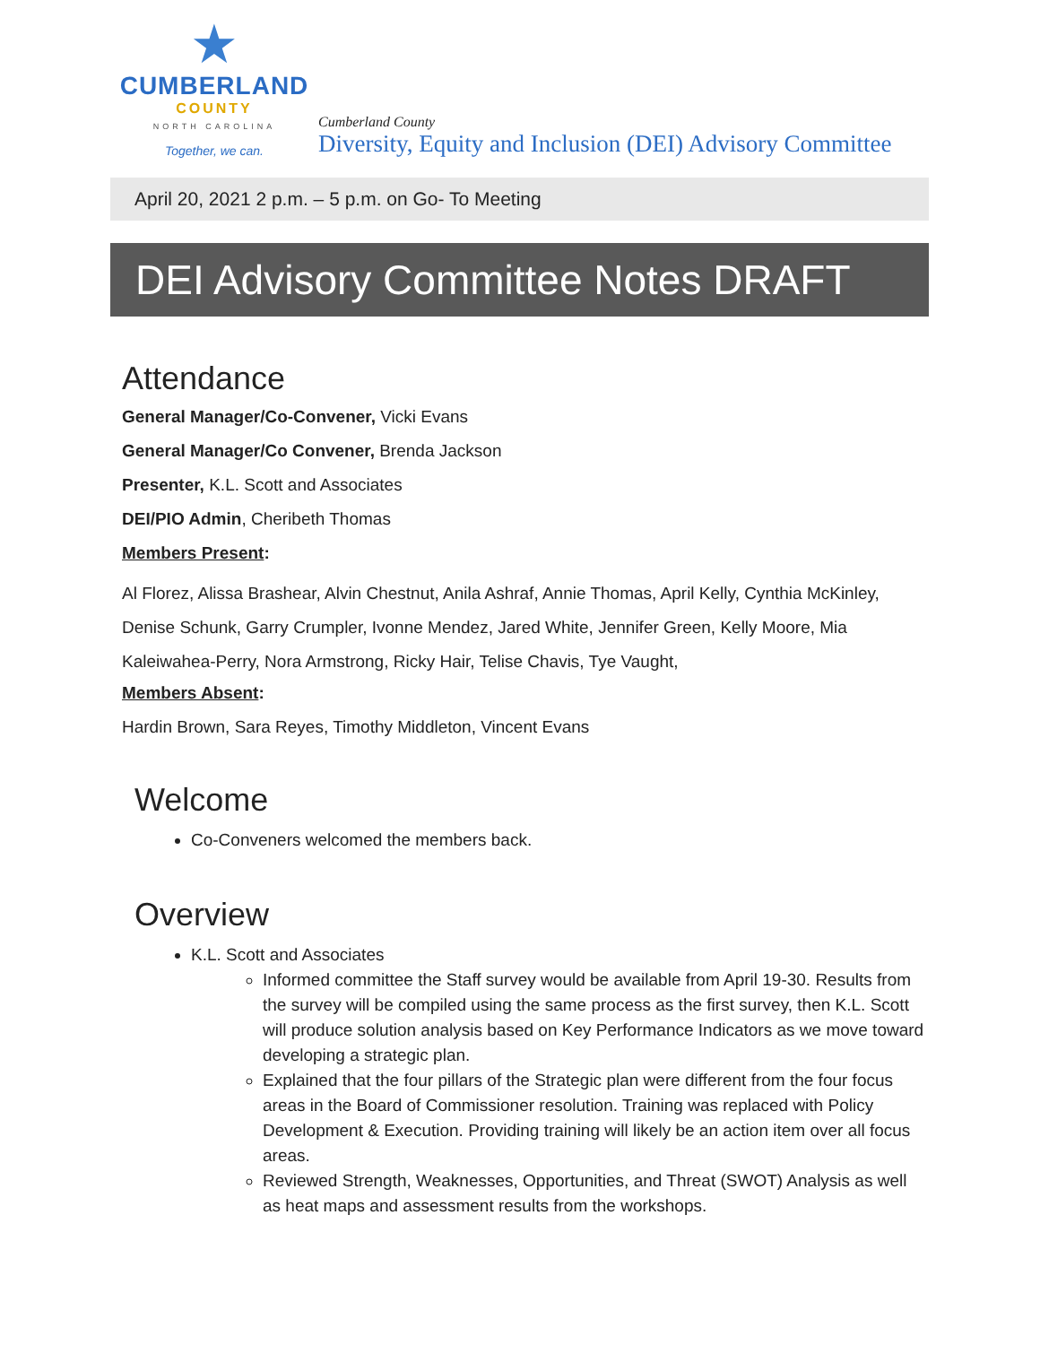★
CUMBERLAND
COUNTY
NORTH CAROLINA
Together, we can.
Cumberland County
Diversity, Equity and Inclusion (DEI) Advisory Committee
April 20, 2021 2 p.m. – 5 p.m. on Go- To Meeting
DEI Advisory Committee Notes DRAFT
Attendance
General Manager/Co-Convener, Vicki Evans
General Manager/Co Convener, Brenda Jackson
Presenter, K.L. Scott and Associates
DEI/PIO Admin, Cheribeth Thomas
Members Present:
Al Florez, Alissa Brashear, Alvin Chestnut, Anila Ashraf, Annie Thomas, April Kelly, Cynthia McKinley, Denise Schunk, Garry Crumpler, Ivonne Mendez, Jared White, Jennifer Green, Kelly Moore, Mia Kaleiwahea-Perry, Nora Armstrong, Ricky Hair, Telise Chavis, Tye Vaught,
Members Absent:
Hardin Brown, Sara Reyes, Timothy Middleton, Vincent Evans
Welcome
Co-Conveners welcomed the members back.
Overview
K.L. Scott and Associates
Informed committee the Staff survey would be available from April 19-30. Results from the survey will be compiled using the same process as the first survey, then K.L. Scott will produce solution analysis based on Key Performance Indicators as we move toward developing a strategic plan.
Explained that the four pillars of the Strategic plan were different from the four focus areas in the Board of Commissioner resolution. Training was replaced with Policy Development & Execution. Providing training will likely be an action item over all focus areas.
Reviewed Strength, Weaknesses, Opportunities, and Threat (SWOT) Analysis as well as heat maps and assessment results from the workshops.